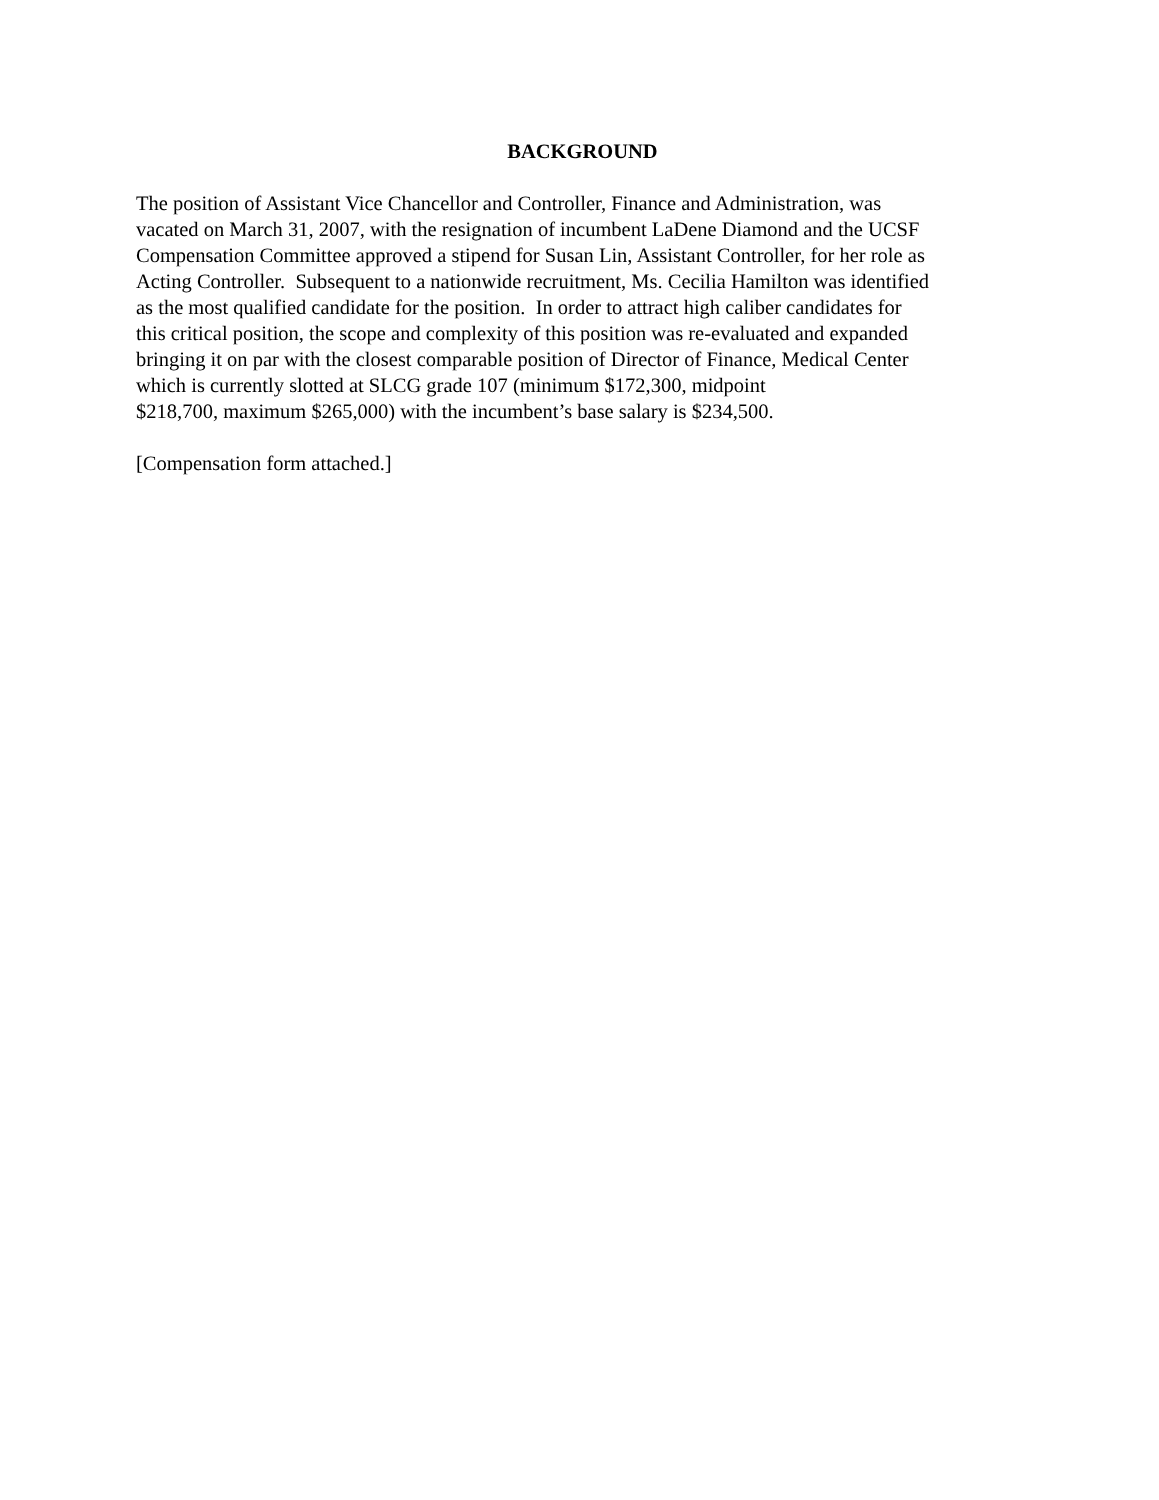BACKGROUND
The position of Assistant Vice Chancellor and Controller, Finance and Administration, was
vacated on March 31, 2007, with the resignation of incumbent LaDene Diamond and the UCSF
Compensation Committee approved a stipend for Susan Lin, Assistant Controller, for her role as
Acting Controller. Subsequent to a nationwide recruitment, Ms. Cecilia Hamilton was identified
as the most qualified candidate for the position. In order to attract high caliber candidates for
this critical position, the scope and complexity of this position was re-evaluated and expanded
bringing it on par with the closest comparable position of Director of Finance, Medical Center
which is currently slotted at SLCG grade 107 (minimum $172,300, midpoint
$218,700, maximum $265,000) with the incumbent’s base salary is $234,500.
[Compensation form attached.]